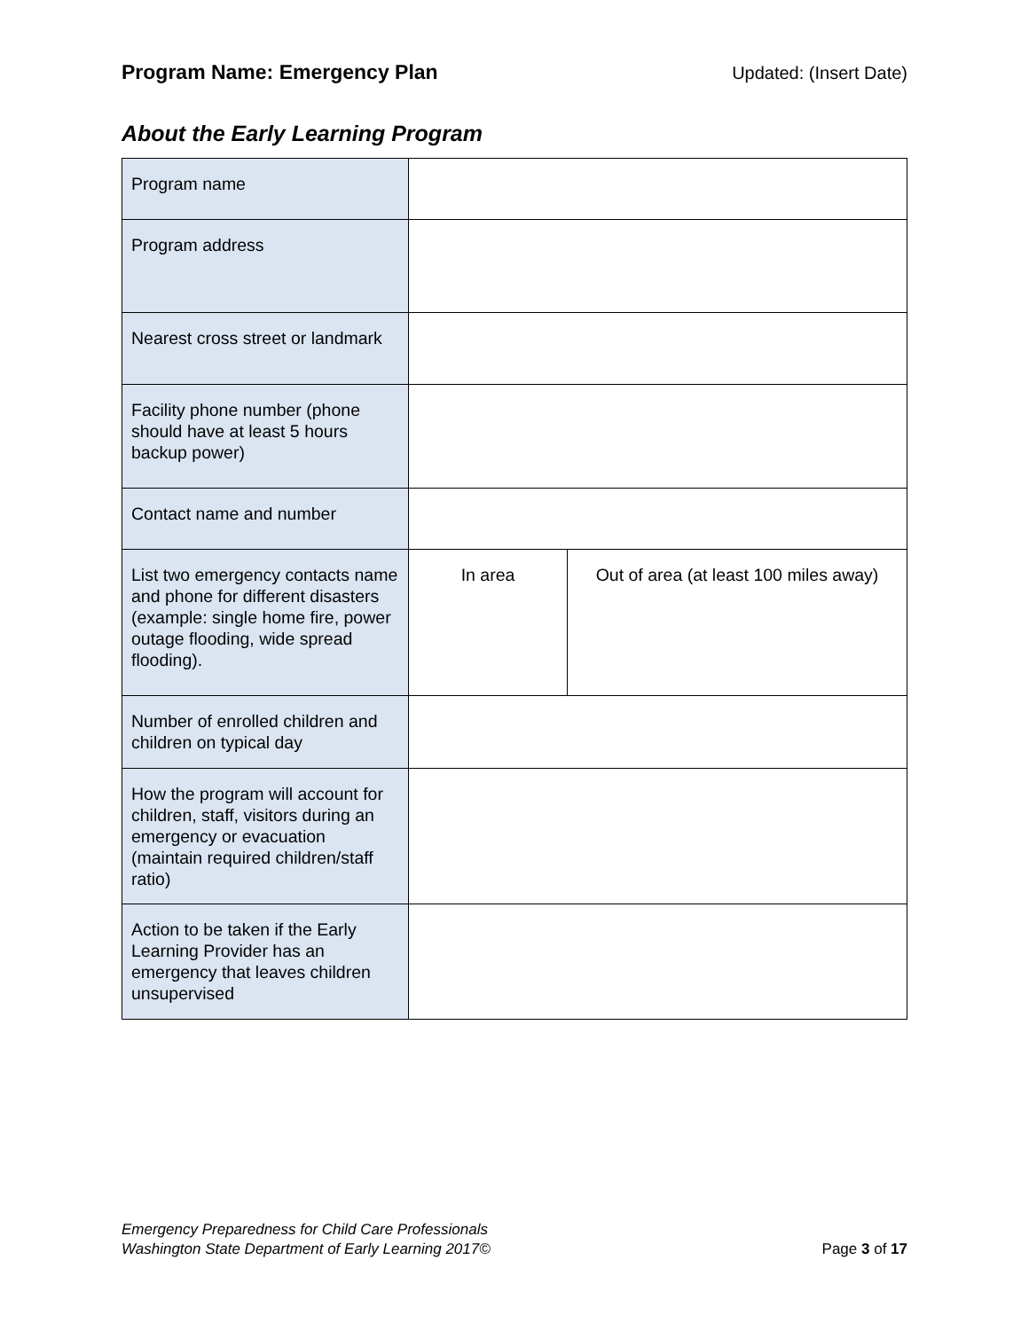Program Name: Emergency Plan Updated: (Insert Date)
About the Early Learning Program
| Program name | | |
| Program address | | |
| Nearest cross street or landmark | | |
| Facility phone number (phone should have at least 5 hours backup power) | | |
| Contact name and number | | |
| List two emergency contacts name and phone for different disasters (example: single home fire, power outage flooding, wide spread flooding). | In area | Out of area (at least 100 miles away) |
| Number of enrolled children and children on typical day | | |
| How the program will account for children, staff, visitors during an emergency or evacuation (maintain required children/staff ratio) | | |
| Action to be taken if the Early Learning Provider has an emergency that leaves children unsupervised | | |
Emergency Preparedness for Child Care Professionals
Washington State Department of Early Learning 2017©
Page 3 of 17